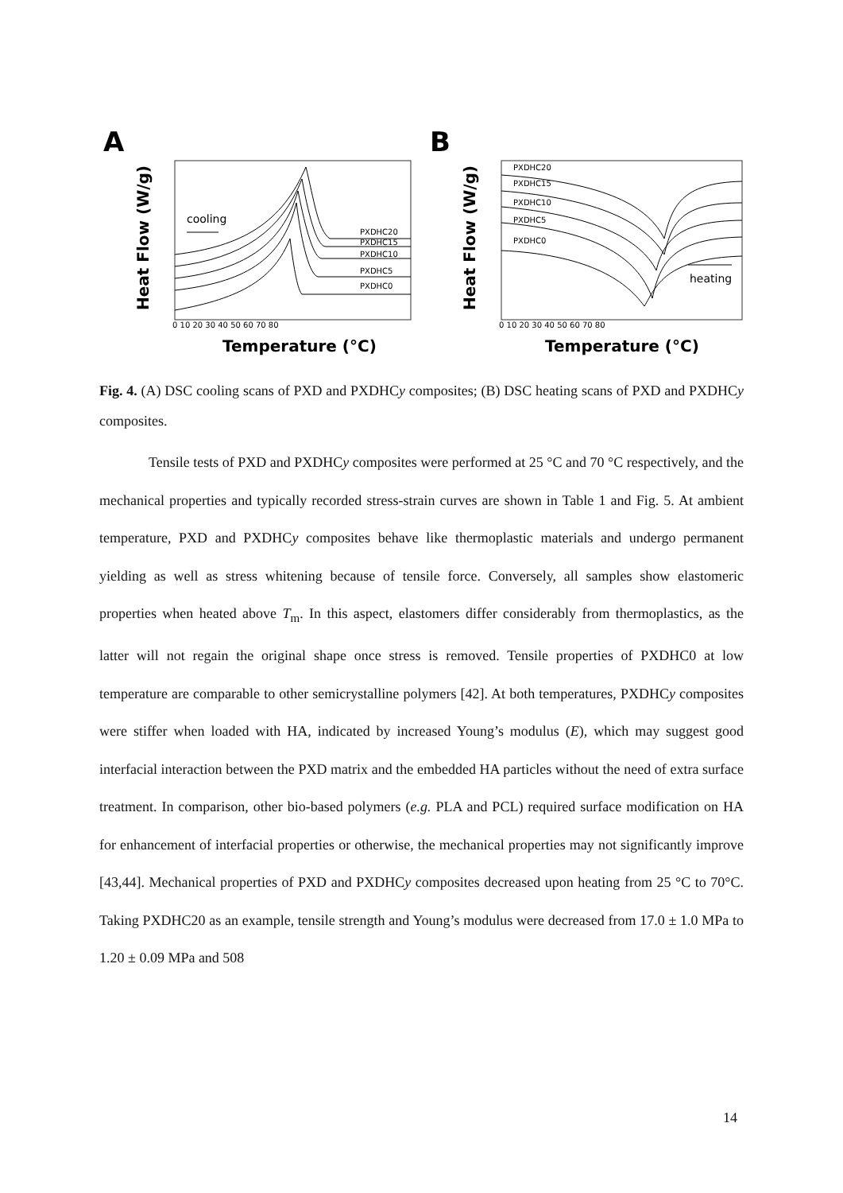A
Heat Flow (W/g)
cooling
PXDHC20
PXDHC15
PXDHC10
PXDHC5
PXDHC0
0 10 20 30 40 50 60 70 80
Temperature (°C)
B
Heat Flow (W/g)
PXDHC20
PXDHC15
PXDHC10
PXDHC5
PXDHC0
heating
0 10 20 30 40 50 60 70 80
Temperature (°C)
Fig. 4. (A) DSC cooling scans of PXD and PXDHCy composites; (B) DSC heating scans of PXD and PXDHCy composites.
Tensile tests of PXD and PXDHCy composites were performed at 25 °C and 70 °C respectively, and the mechanical properties and typically recorded stress-strain curves are shown in Table 1 and Fig. 5. At ambient temperature, PXD and PXDHCy composites behave like thermoplastic materials and undergo permanent yielding as well as stress whitening because of tensile force. Conversely, all samples show elastomeric properties when heated above T<sub>m</sub>. In this aspect, elastomers differ considerably from thermoplastics, as the latter will not regain the original shape once stress is removed. Tensile properties of PXDHC0 at low temperature are comparable to other semicrystalline polymers [42]. At both temperatures, PXDHCy composites were stiffer when loaded with HA, indicated by increased Young’s modulus (E), which may suggest good interfacial interaction between the PXD matrix and the embedded HA particles without the need of extra surface treatment. In comparison, other bio-based polymers (e.g. PLA and PCL) required surface modification on HA for enhancement of interfacial properties or otherwise, the mechanical properties may not significantly improve [43,44]. Mechanical properties of PXD and PXDHCy composites decreased upon heating from 25 °C to 70°C. Taking PXDHC20 as an example, tensile strength and Young’s modulus were decreased from 17.0 ± 1.0 MPa to 1.20 ± 0.09 MPa and 508
14